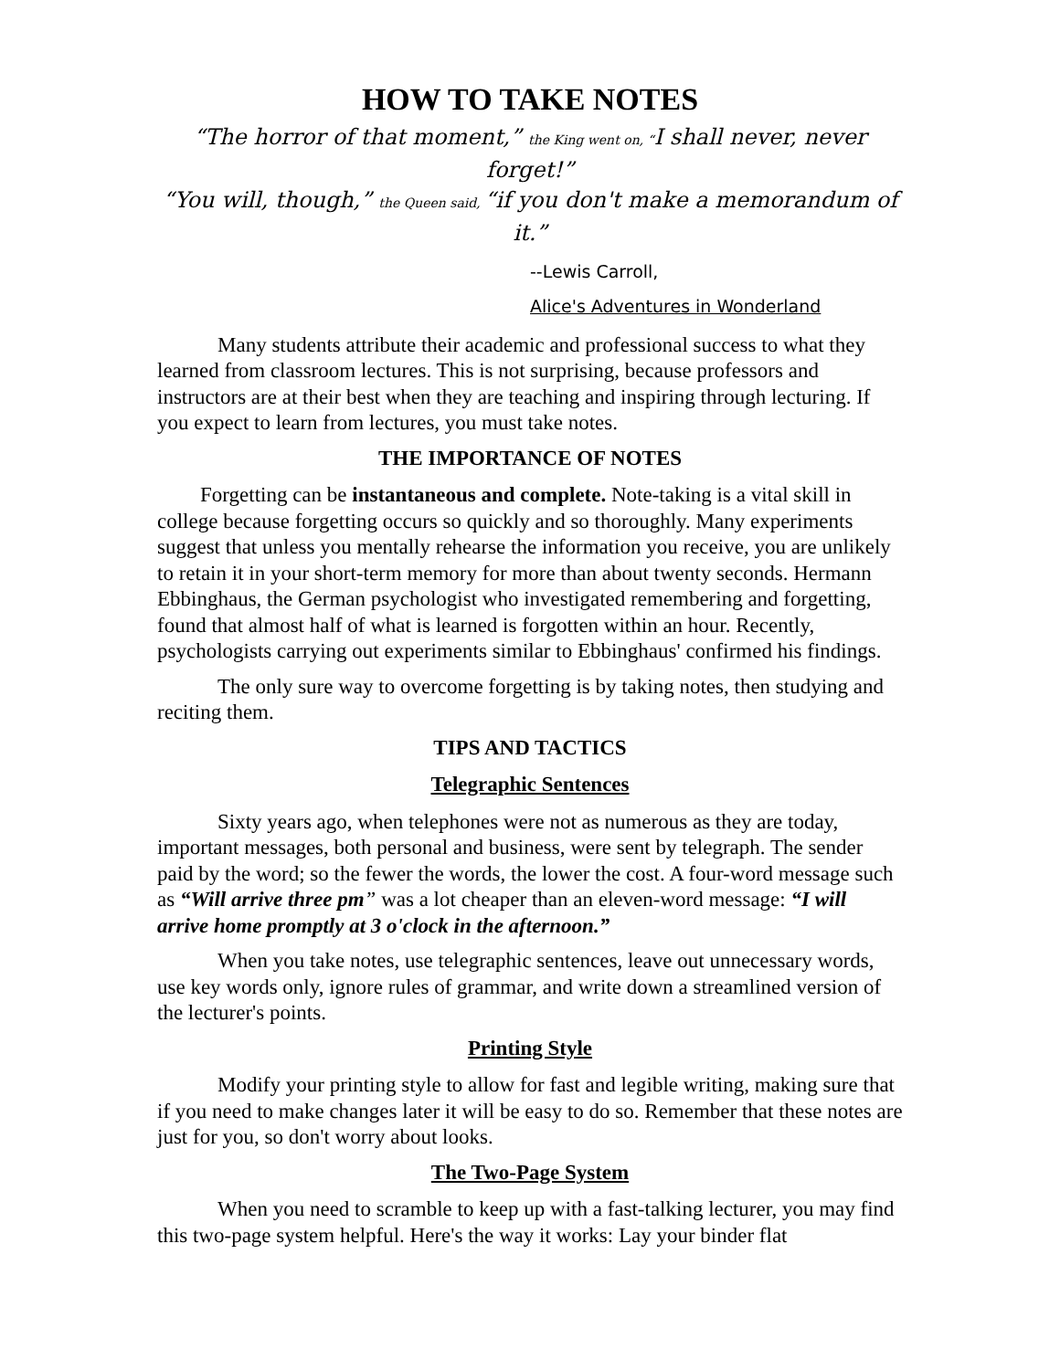HOW TO TAKE NOTES
“The horror of that moment,” the King went on, “I shall never, never forget!”
“You will, though,” the Queen said, “if you don't make a memorandum of it.”
--Lewis Carroll,
Alice's Adventures in Wonderland
Many students attribute their academic and professional success to what they learned from classroom lectures. This is not surprising, because professors and instructors are at their best when they are teaching and inspiring through lecturing. If you expect to learn from lectures, you must take notes.
THE IMPORTANCE OF NOTES
Forgetting can be instantaneous and complete. Note-taking is a vital skill in college because forgetting occurs so quickly and so thoroughly. Many experiments suggest that unless you mentally rehearse the information you receive, you are unlikely to retain it in your short-term memory for more than about twenty seconds. Hermann Ebbinghaus, the German psychologist who investigated remembering and forgetting, found that almost half of what is learned is forgotten within an hour. Recently, psychologists carrying out experiments similar to Ebbinghaus' confirmed his findings.
The only sure way to overcome forgetting is by taking notes, then studying and reciting them.
TIPS AND TACTICS
Telegraphic Sentences
Sixty years ago, when telephones were not as numerous as they are today, important messages, both personal and business, were sent by telegraph. The sender paid by the word; so the fewer the words, the lower the cost. A four-word message such as “Will arrive three pm” was a lot cheaper than an eleven-word message: “I will arrive home promptly at 3 o'clock in the afternoon.”
When you take notes, use telegraphic sentences, leave out unnecessary words, use key words only, ignore rules of grammar, and write down a streamlined version of the lecturer's points.
Printing Style
Modify your printing style to allow for fast and legible writing, making sure that if you need to make changes later it will be easy to do so. Remember that these notes are just for you, so don't worry about looks.
The Two-Page System
When you need to scramble to keep up with a fast-talking lecturer, you may find this two-page system helpful. Here's the way it works: Lay your binder flat